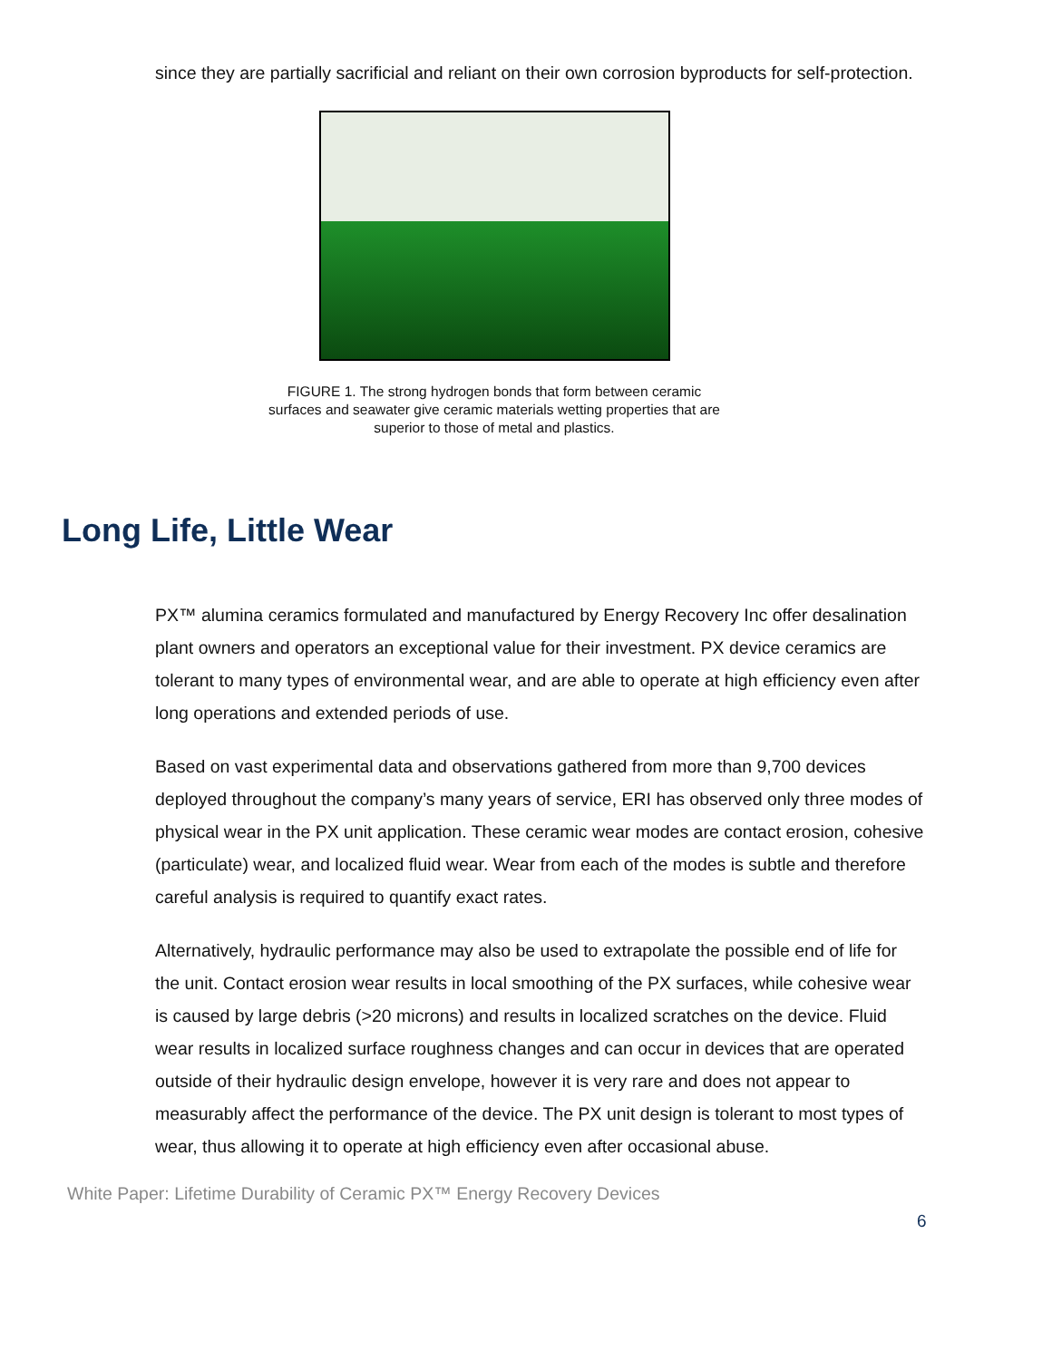since they are partially sacrificial and reliant on their own corrosion byproducts for self-protection.
FIGURE 1. The strong hydrogen bonds that form between ceramic surfaces and seawater give ceramic materials wetting properties that are superior to those of metal and plastics.
Long Life, Little Wear
PX™ alumina ceramics formulated and manufactured by Energy Recovery Inc offer desalination plant owners and operators an exceptional value for their investment. PX device ceramics are tolerant to many types of environmental wear, and are able to operate at high efficiency even after long operations and extended periods of use.
Based on vast experimental data and observations gathered from more than 9,700 devices deployed throughout the company’s many years of service, ERI has observed only three modes of physical wear in the PX unit application. These ceramic wear modes are contact erosion, cohesive (particulate) wear, and localized fluid wear. Wear from each of the modes is subtle and therefore careful analysis is required to quantify exact rates.
Alternatively, hydraulic performance may also be used to extrapolate the possible end of life for the unit. Contact erosion wear results in local smoothing of the PX surfaces, while cohesive wear is caused by large debris (>20 microns) and results in localized scratches on the device. Fluid wear results in localized surface roughness changes and can occur in devices that are operated outside of their hydraulic design envelope, however it is very rare and does not appear to measurably affect the performance of the device. The PX unit design is tolerant to most types of wear, thus allowing it to operate at high efficiency even after occasional abuse.
White Paper: Lifetime Durability of Ceramic PX™ Energy Recovery Devices
6